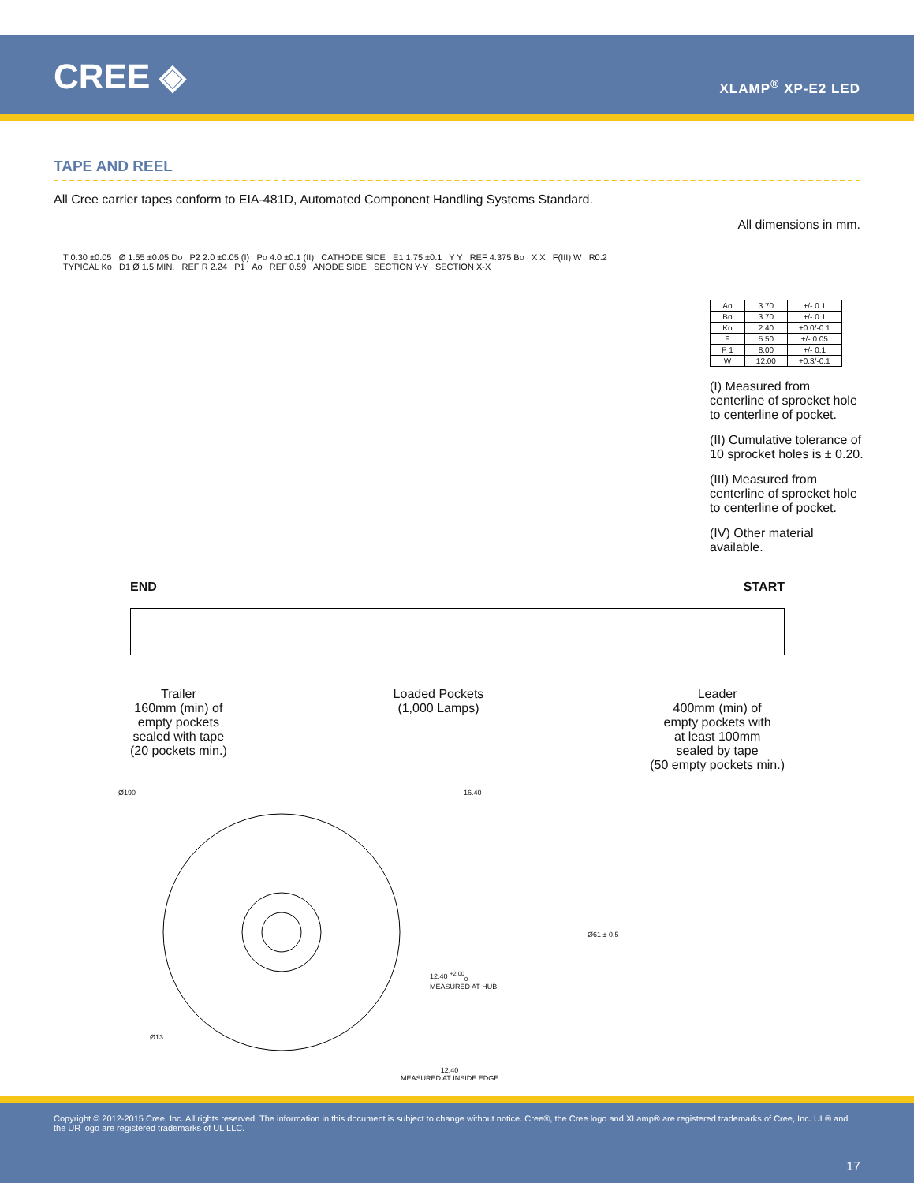CREE ◈ XLAMP<sup>®</sup> XP-E2 LED
TAPE AND REEL
All Cree carrier tapes conform to EIA-481D, Automated Component Handling Systems Standard.
All dimensions in mm.
T 0.30 ±0.05 Ø 1.55 ±0.05 Do P2 2.0 ±0.05 (I) Po 4.0 ±0.1 (II) CATHODE SIDE E1 1.75 ±0.1 Y Y REF 4.375 Bo X X F(III) W R0.2 TYPICAL Ko D1 Ø 1.5 MIN. REF R 2.24 P1 Ao REF 0.59 ANODE SIDE SECTION Y-Y SECTION X-X
| Ao | 3.70 | +/- 0.1 |
| Bo | 3.70 | +/- 0.1 |
| Ko | 2.40 | +0.0/-0.1 |
| F | 5.50 | +/- 0.05 |
| P 1 | 8.00 | +/- 0.1 |
| W | 12.00 | +0.3/-0.1 |
(I) Measured from centerline of sprocket hole to centerline of pocket.
(II) Cumulative tolerance of 10 sprocket holes is ± 0.20.
(III) Measured from centerline of sprocket hole to centerline of pocket.
(IV) Other material available.
END START
Trailer
160mm (min) of
empty pockets
sealed with tape
(20 pockets min.)
Loaded Pockets
(1,000 Lamps)
Leader
400mm (min) of
empty pockets with
at least 100mm
sealed by tape
(50 empty pockets min.)
Ø190
Ø13
16.40
Ø61 ± 0.5
12.40 <sup>+2.00</sup><sub>0</sub>
MEASURED AT HUB
12.40
MEASURED AT INSIDE EDGE
Copyright © 2012-2015 Cree, Inc. All rights reserved. The information in this document is subject to change without notice. Cree®, the Cree logo and XLamp® are registered trademarks of Cree, Inc. UL® and the UR logo are registered trademarks of UL LLC.
17